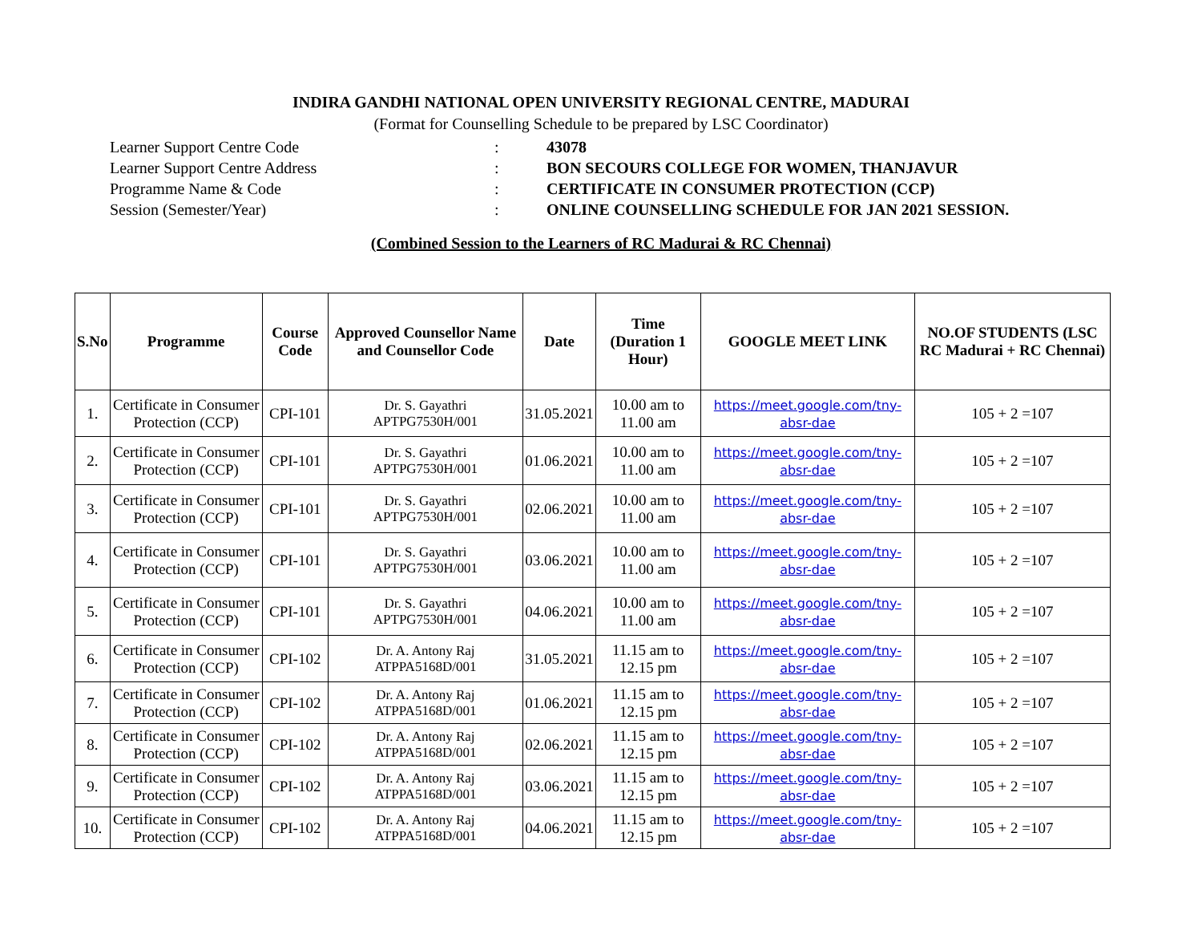INDIRA GANDHI NATIONAL OPEN UNIVERSITY REGIONAL CENTRE, MADURAI
(Format for Counselling Schedule to be prepared by LSC Coordinator)
Learner Support Centre Code: 43078
Learner Support Centre Address: BON SECOURS COLLEGE FOR WOMEN, THANJAVUR
Programme Name & Code: CERTIFICATE IN CONSUMER PROTECTION (CCP)
Session (Semester/Year): ONLINE COUNSELLING SCHEDULE FOR JAN 2021 SESSION.
(Combined Session to the Learners of RC Madurai & RC Chennai)
| S.No | Programme | Course Code | Approved Counsellor Name and Counsellor Code | Date | Time (Duration 1 Hour) | GOOGLE MEET LINK | NO.OF STUDENTS (LSC RC Madurai + RC Chennai) |
| --- | --- | --- | --- | --- | --- | --- | --- |
| 1. | Certificate in Consumer Protection (CCP) | CPI-101 | Dr. S. Gayathri APTPG7530H/001 | 31.05.2021 | 10.00 am to 11.00 am | https://meet.google.com/tny-absr-dae | 105 + 2 =107 |
| 2. | Certificate in Consumer Protection (CCP) | CPI-101 | Dr. S. Gayathri APTPG7530H/001 | 01.06.2021 | 10.00 am to 11.00 am | https://meet.google.com/tny-absr-dae | 105 + 2 =107 |
| 3. | Certificate in Consumer Protection (CCP) | CPI-101 | Dr. S. Gayathri APTPG7530H/001 | 02.06.2021 | 10.00 am to 11.00 am | https://meet.google.com/tny-absr-dae | 105 + 2 =107 |
| 4. | Certificate in Consumer Protection (CCP) | CPI-101 | Dr. S. Gayathri APTPG7530H/001 | 03.06.2021 | 10.00 am to 11.00 am | https://meet.google.com/tny-absr-dae | 105 + 2 =107 |
| 5. | Certificate in Consumer Protection (CCP) | CPI-101 | Dr. S. Gayathri APTPG7530H/001 | 04.06.2021 | 10.00 am to 11.00 am | https://meet.google.com/tny-absr-dae | 105 + 2 =107 |
| 6. | Certificate in Consumer Protection (CCP) | CPI-102 | Dr. A. Antony Raj ATPPA5168D/001 | 31.05.2021 | 11.15 am to 12.15 pm | https://meet.google.com/tny-absr-dae | 105 + 2 =107 |
| 7. | Certificate in Consumer Protection (CCP) | CPI-102 | Dr. A. Antony Raj ATPPA5168D/001 | 01.06.2021 | 11.15 am to 12.15 pm | https://meet.google.com/tny-absr-dae | 105 + 2 =107 |
| 8. | Certificate in Consumer Protection (CCP) | CPI-102 | Dr. A. Antony Raj ATPPA5168D/001 | 02.06.2021 | 11.15 am to 12.15 pm | https://meet.google.com/tny-absr-dae | 105 + 2 =107 |
| 9. | Certificate in Consumer Protection (CCP) | CPI-102 | Dr. A. Antony Raj ATPPA5168D/001 | 03.06.2021 | 11.15 am to 12.15 pm | https://meet.google.com/tny-absr-dae | 105 + 2 =107 |
| 10. | Certificate in Consumer Protection (CCP) | CPI-102 | Dr. A. Antony Raj ATPPA5168D/001 | 04.06.2021 | 11.15 am to 12.15 pm | https://meet.google.com/tny-absr-dae | 105 + 2 =107 |